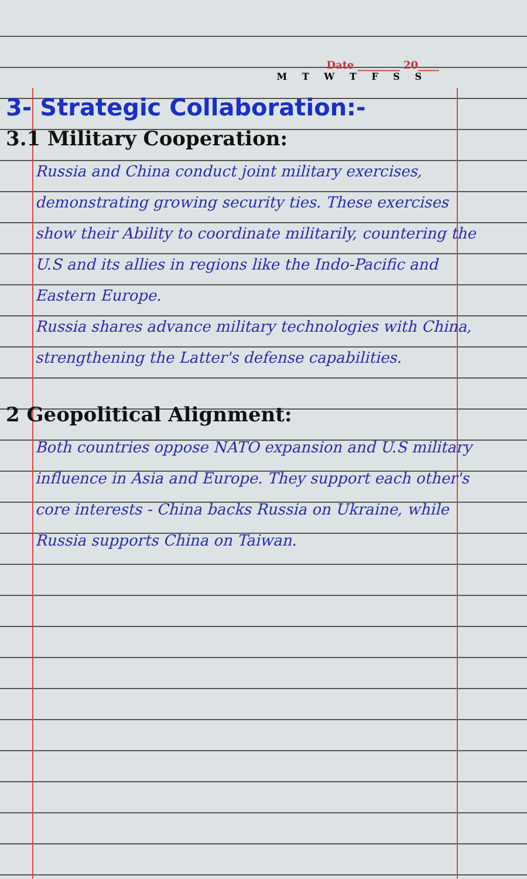Date ________ 20____
M T W T F S S
3- Strategic Collaboration:-
3.1 Military Cooperation:
Russia and China conduct joint military exercises, demonstrating growing security ties. These exercises show their Ability to coordinate militarily, countering the U.S and its allies in regions like the Indo-Pacific and Eastern Europe.
Russia shares advance military technologies with China, strengthening the Latter's defense capabilities.
2 Geopolitical Alignment:
Both countries oppose NATO expansion and U.S military influence in Asia and Europe. They support each other's core interests - China backs Russia on Ukraine, while Russia supports China on Taiwan.